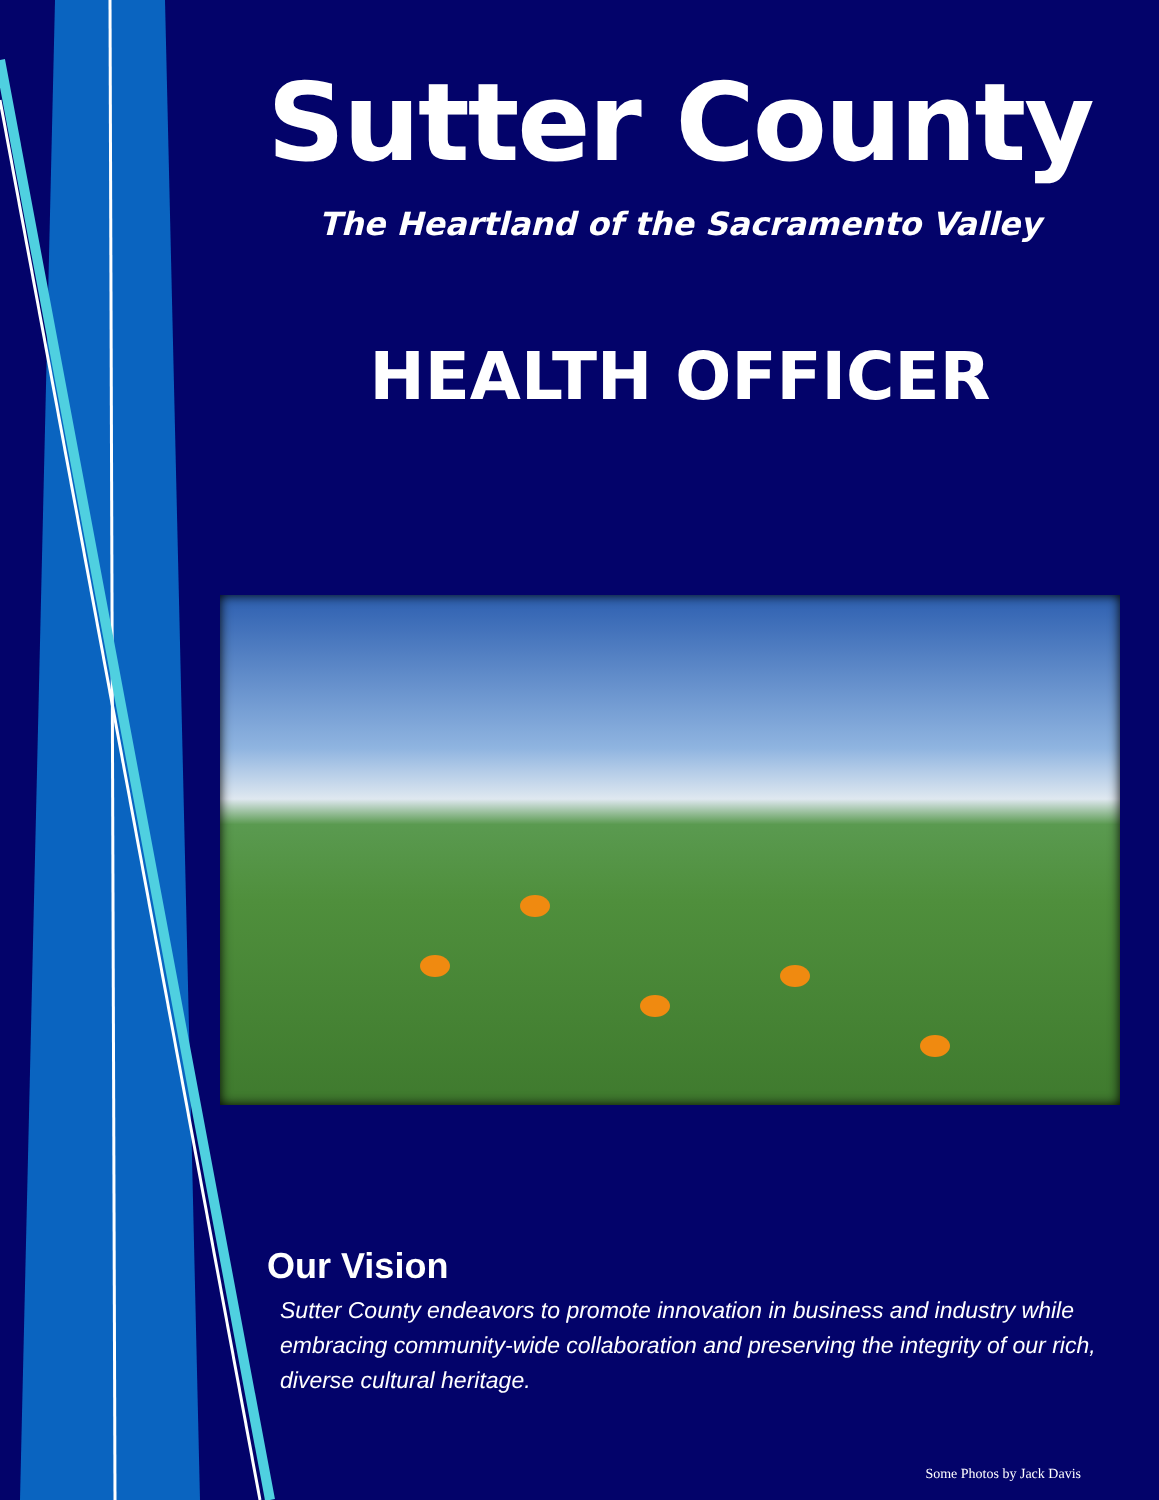Sutter County
The Heartland of the Sacramento Valley
HEALTH OFFICER
Our Vision
Sutter County endeavors to promote innovation in business and industry while embracing community-wide collaboration and preserving the integrity of our rich, diverse cultural heritage.
Some Photos by Jack Davis